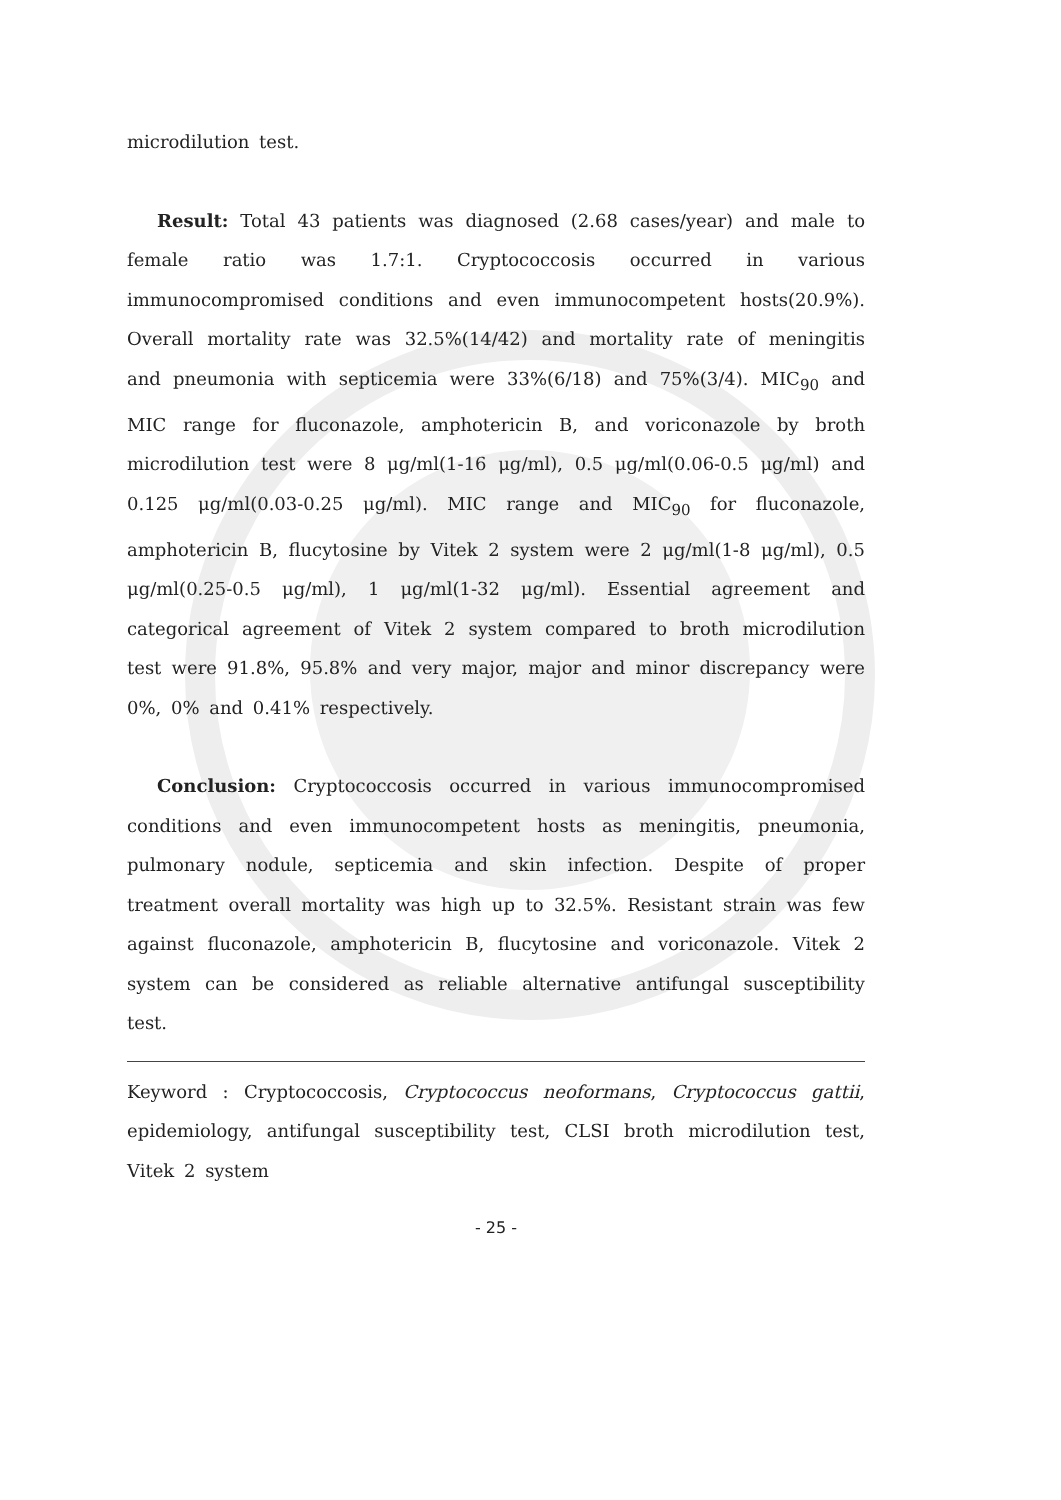microdilution test.
Result: Total 43 patients was diagnosed (2.68 cases/year) and male to female ratio was 1.7:1. Cryptococcosis occurred in various immunocompromised conditions and even immunocompetent hosts(20.9%). Overall mortality rate was 32.5%(14/42) and mortality rate of meningitis and pneumonia with septicemia were 33%(6/18) and 75%(3/4). MIC<sub>90</sub> and MIC range for fluconazole, amphotericin B, and voriconazole by broth microdilution test were 8 μg/ml(1-16 μg/ml), 0.5 μg/ml(0.06-0.5 μg/ml) and 0.125 μg/ml(0.03-0.25 μg/ml). MIC range and MIC<sub>90</sub> for fluconazole, amphotericin B, flucytosine by Vitek 2 system were 2 μg/ml(1-8 μg/ml), 0.5 μg/ml(0.25-0.5 μg/ml), 1 μg/ml(1-32 μg/ml). Essential agreement and categorical agreement of Vitek 2 system compared to broth microdilution test were 91.8%, 95.8% and very major, major and minor discrepancy were 0%, 0% and 0.41% respectively.
Conclusion: Cryptococcosis occurred in various immunocompromised conditions and even immunocompetent hosts as meningitis, pneumonia, pulmonary nodule, septicemia and skin infection. Despite of proper treatment overall mortality was high up to 32.5%. Resistant strain was few against fluconazole, amphotericin B, flucytosine and voriconazole. Vitek 2 system can be considered as reliable alternative antifungal susceptibility test.
Keyword : Cryptococcosis, Cryptococcus neoformans, Cryptococcus gattii, epidemiology, antifungal susceptibility test, CLSI broth microdilution test, Vitek 2 system
- 25 -